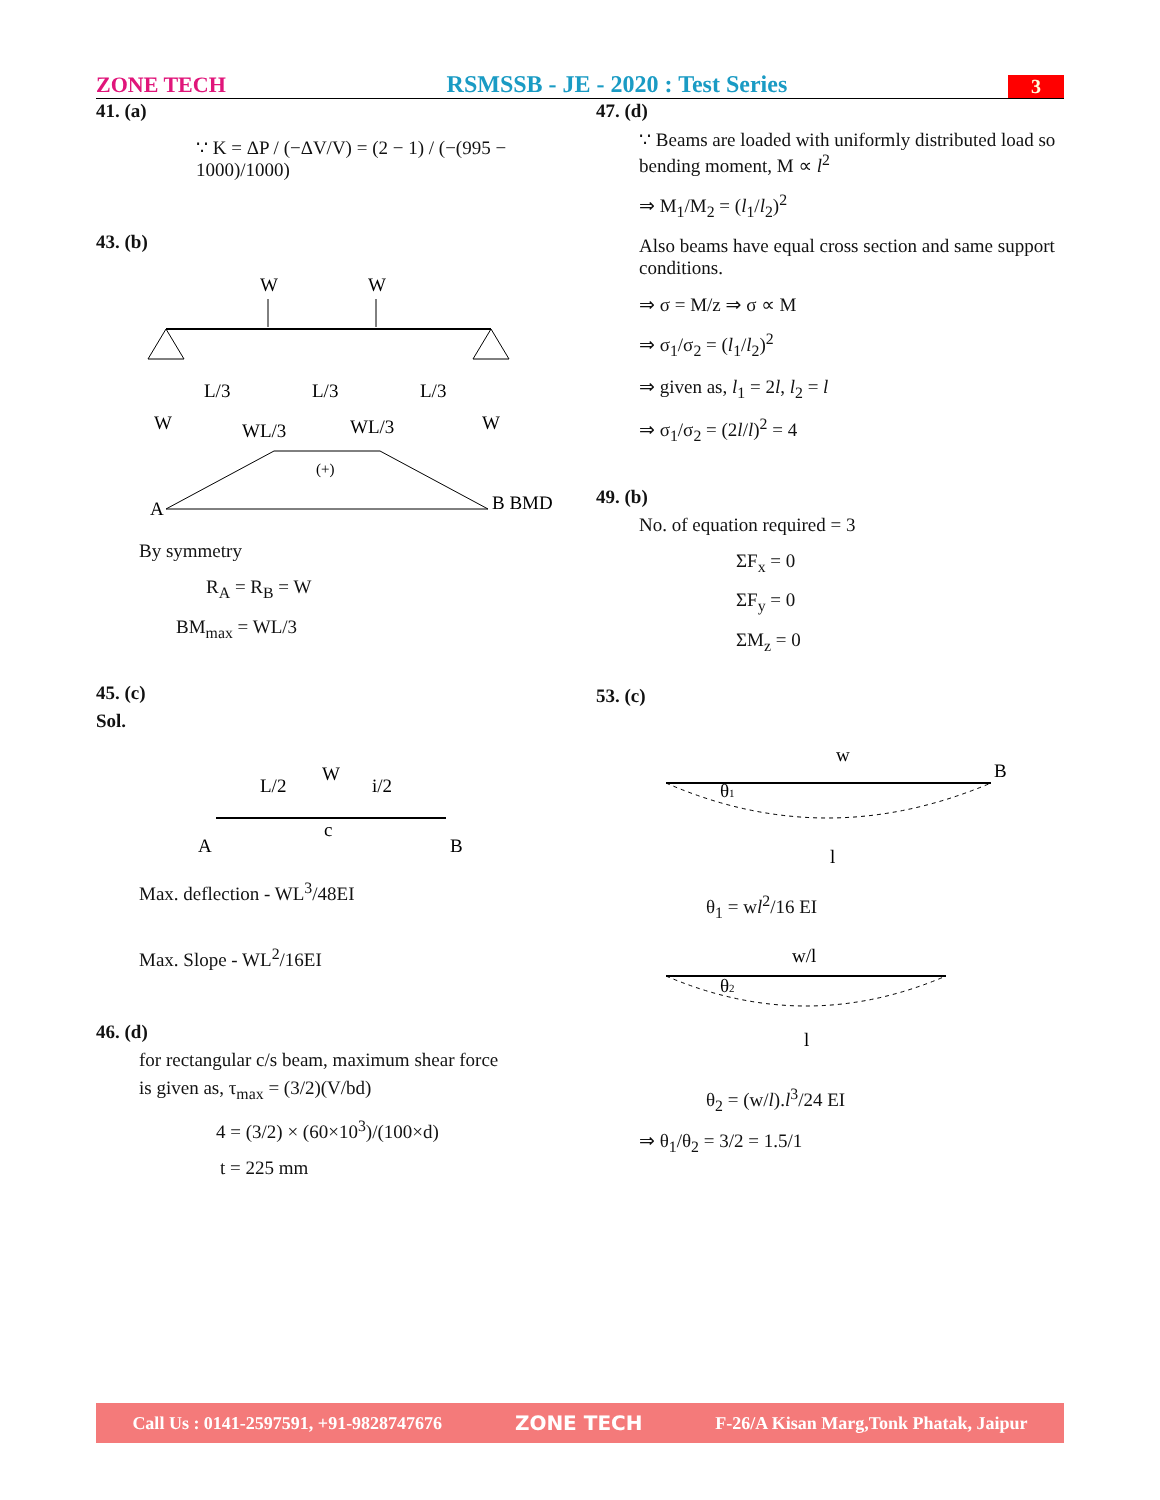ZONE TECH RSMSSB - JE - 2020 : Test Series 3
41. (a)
∵ K = ΔP / (−ΔV/V) = (2 − 1) / (−(995 − 1000)/1000)
43. (b)
W
W
L/3
L/3
L/3
W
W
WL/3
WL/3
(+)
A
B BMD
By symmetry
R<sub>A</sub> = R<sub>B</sub> = W
BM<sub>max</sub> = WL/3
45. (c)
Sol.
L/2
W
i/2
c
A
B
Max. deflection - WL<sup>3</sup>/48EI
Max. Slope - WL<sup>2</sup>/16EI
46. (d)
for rectangular c/s beam, maximum shear force
is given as, τ<sub>max</sub> = (3/2)(V/bd)
4 = (3/2) × (60×10<sup>3</sup>)/(100×d)
t = 225 mm
47. (d)
∵ Beams are loaded with uniformly distributed load so bending moment, M ∝ l<sup>2</sup>
⇒ M<sub>1</sub>/M<sub>2</sub> = (l<sub>1</sub>/l<sub>2</sub>)<sup>2</sup>
Also beams have equal cross section and same support conditions.
⇒ σ = M/z ⇒ σ ∝ M
⇒ σ<sub>1</sub>/σ<sub>2</sub> = (l<sub>1</sub>/l<sub>2</sub>)<sup>2</sup>
⇒ given as, l<sub>1</sub> = 2l, l<sub>2</sub> = l
⇒ σ<sub>1</sub>/σ<sub>2</sub> = (2l/l)<sup>2</sup> = 4
49. (b)
No. of equation required = 3
ΣF<sub>x</sub> = 0
ΣF<sub>y</sub> = 0
ΣM<sub>z</sub> = 0
53. (c)
w
B
θ1
l
θ<sub>1</sub> = wl<sup>2</sup>/16 EI
w/l
θ2
l
θ<sub>2</sub> = (w/l).l<sup>3</sup>/24 EI
⇒ θ<sub>1</sub>/θ<sub>2</sub> = 3/2 = 1.5/1
Call Us : 0141-2597591, +91-9828747676 ZONE TECH F-26/A Kisan Marg,Tonk Phatak, Jaipur